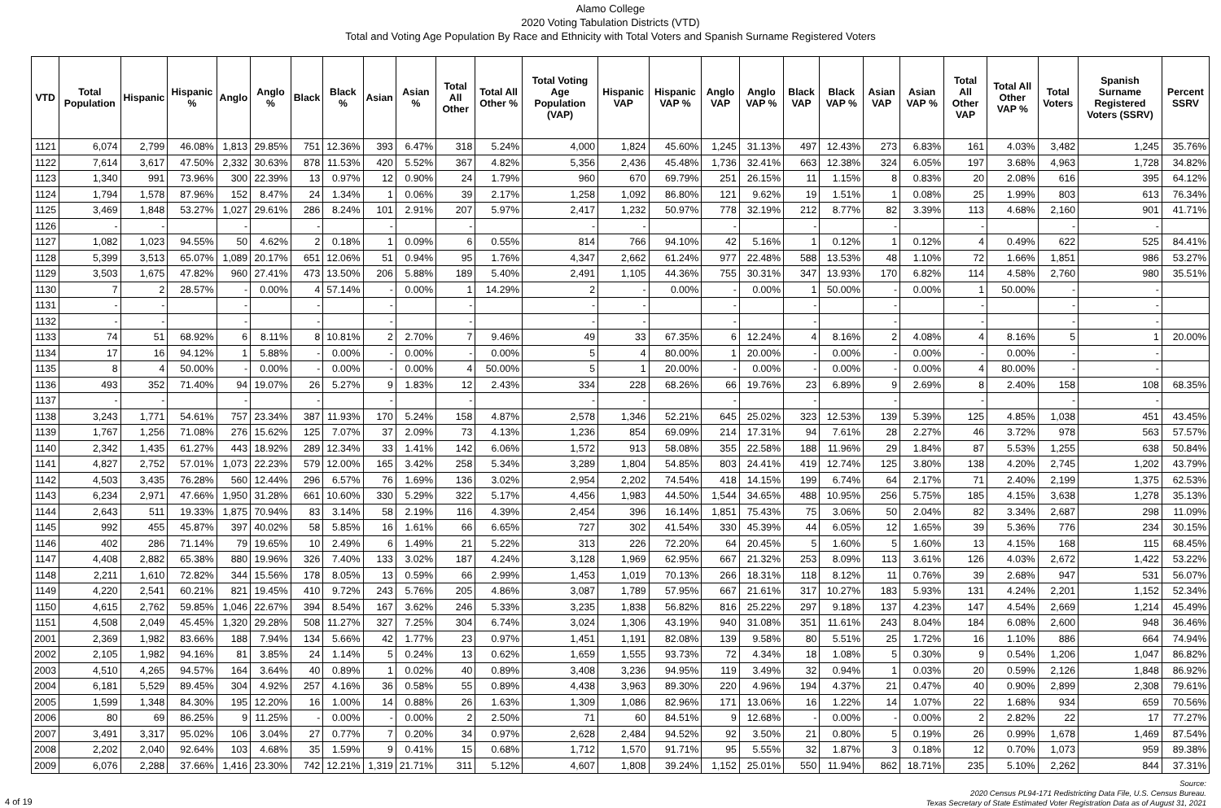Alamo College
2020 Voting Tabulation Districts (VTD)
Total and Voting Age Population By Race and Ethnicity with Total Voters and Spanish Surname Registered Voters
| VTD | Total Population | Hispanic | Hispanic % | Anglo | Anglo % | Black | Black % | Asian | Asian % | Total All Other | Total All Other % | Total Voting Age Population (VAP) | Hispanic VAP | Hispanic VAP % | Anglo VAP | Anglo VAP % | Black VAP | Black VAP % | Asian VAP | Asian VAP % | Total All Other VAP | Total All Other VAP % | Total Voters | Spanish Surname Registered Voters (SSRV) | Percent SSRV |
| --- | --- | --- | --- | --- | --- | --- | --- | --- | --- | --- | --- | --- | --- | --- | --- | --- | --- | --- | --- | --- | --- | --- | --- | --- | --- |
| 1121 | 6,074 | 2,799 | 46.08% | 1,813 | 29.85% | 751 | 12.36% | 393 | 6.47% | 318 | 5.24% | 4,000 | 1,824 | 45.60% | 1,245 | 31.13% | 497 | 12.43% | 273 | 6.83% | 161 | 4.03% | 3,482 | 1,245 | 35.76% |
| 1122 | 7,614 | 3,617 | 47.50% | 2,332 | 30.63% | 878 | 11.53% | 420 | 5.52% | 367 | 4.82% | 5,356 | 2,436 | 45.48% | 1,736 | 32.41% | 663 | 12.38% | 324 | 6.05% | 197 | 3.68% | 4,963 | 1,728 | 34.82% |
| 1123 | 1,340 | 991 | 73.96% | 300 | 22.39% | 13 | 0.97% | 12 | 0.90% | 24 | 1.79% | 960 | 670 | 69.79% | 251 | 26.15% | 11 | 1.15% | 8 | 0.83% | 20 | 2.08% | 616 | 395 | 64.12% |
| 1124 | 1,794 | 1,578 | 87.96% | 152 | 8.47% | 24 | 1.34% | 1 | 0.06% | 39 | 2.17% | 1,258 | 1,092 | 86.80% | 121 | 9.62% | 19 | 1.51% | 1 | 0.08% | 25 | 1.99% | 803 | 613 | 76.34% |
| 1125 | 3,469 | 1,848 | 53.27% | 1,027 | 29.61% | 286 | 8.24% | 101 | 2.91% | 207 | 5.97% | 2,417 | 1,232 | 50.97% | 778 | 32.19% | 212 | 8.77% | 82 | 3.39% | 113 | 4.68% | 2,160 | 901 | 41.71% |
| 1126 | - | - | | - | | - | | - | | - | | - | - | | - | | - | | - | | - | | - | - | |
| 1127 | 1,082 | 1,023 | 94.55% | 50 | 4.62% | 2 | 0.18% | 1 | 0.09% | 6 | 0.55% | 814 | 766 | 94.10% | 42 | 5.16% | 1 | 0.12% | 1 | 0.12% | 4 | 0.49% | 622 | 525 | 84.41% |
| 1128 | 5,399 | 3,513 | 65.07% | 1,089 | 20.17% | 651 | 12.06% | 51 | 0.94% | 95 | 1.76% | 4,347 | 2,662 | 61.24% | 977 | 22.48% | 588 | 13.53% | 48 | 1.10% | 72 | 1.66% | 1,851 | 986 | 53.27% |
| 1129 | 3,503 | 1,675 | 47.82% | 960 | 27.41% | 473 | 13.50% | 206 | 5.88% | 189 | 5.40% | 2,491 | 1,105 | 44.36% | 755 | 30.31% | 347 | 13.93% | 170 | 6.82% | 114 | 4.58% | 2,760 | 980 | 35.51% |
| 1130 | 7 | 2 | 28.57% | - | 0.00% | 4 | 57.14% | - | 0.00% | 1 | 14.29% | 2 | - | 0.00% | - | 0.00% | 1 | 50.00% | - | 0.00% | 1 | 50.00% | - | - | |
| 1131 | - | - | | - | | - | | - | | - | | - | - | | - | | - | | - | | - | | - | - | |
| 1132 | - | - | | - | | - | | - | | - | | - | - | | - | | - | | - | | - | | - | - | |
| 1133 | 74 | 51 | 68.92% | 6 | 8.11% | 8 | 10.81% | 2 | 2.70% | 7 | 9.46% | 49 | 33 | 67.35% | 6 | 12.24% | 4 | 8.16% | 2 | 4.08% | 4 | 8.16% | 5 | 1 | 20.00% |
| 1134 | 17 | 16 | 94.12% | 1 | 5.88% | - | 0.00% | - | 0.00% | - | 0.00% | 5 | 4 | 80.00% | 1 | 20.00% | - | 0.00% | - | 0.00% | - | 0.00% | - | - | |
| 1135 | 8 | 4 | 50.00% | - | 0.00% | - | 0.00% | - | 0.00% | 4 | 50.00% | 5 | 1 | 20.00% | - | 0.00% | - | 0.00% | - | 0.00% | 4 | 80.00% | - | - | |
| 1136 | 493 | 352 | 71.40% | 94 | 19.07% | 26 | 5.27% | 9 | 1.83% | 12 | 2.43% | 334 | 228 | 68.26% | 66 | 19.76% | 23 | 6.89% | 9 | 2.69% | 8 | 2.40% | 158 | 108 | 68.35% |
| 1137 | - | - | | - | | - | | - | | - | | - | - | | - | | - | | - | | - | | - | - | |
| 1138 | 3,243 | 1,771 | 54.61% | 757 | 23.34% | 387 | 11.93% | 170 | 5.24% | 158 | 4.87% | 2,578 | 1,346 | 52.21% | 645 | 25.02% | 323 | 12.53% | 139 | 5.39% | 125 | 4.85% | 1,038 | 451 | 43.45% |
| 1139 | 1,767 | 1,256 | 71.08% | 276 | 15.62% | 125 | 7.07% | 37 | 2.09% | 73 | 4.13% | 1,236 | 854 | 69.09% | 214 | 17.31% | 94 | 7.61% | 28 | 2.27% | 46 | 3.72% | 978 | 563 | 57.57% |
| 1140 | 2,342 | 1,435 | 61.27% | 443 | 18.92% | 289 | 12.34% | 33 | 1.41% | 142 | 6.06% | 1,572 | 913 | 58.08% | 355 | 22.58% | 188 | 11.96% | 29 | 1.84% | 87 | 5.53% | 1,255 | 638 | 50.84% |
| 1141 | 4,827 | 2,752 | 57.01% | 1,073 | 22.23% | 579 | 12.00% | 165 | 3.42% | 258 | 5.34% | 3,289 | 1,804 | 54.85% | 803 | 24.41% | 419 | 12.74% | 125 | 3.80% | 138 | 4.20% | 2,745 | 1,202 | 43.79% |
| 1142 | 4,503 | 3,435 | 76.28% | 560 | 12.44% | 296 | 6.57% | 76 | 1.69% | 136 | 3.02% | 2,954 | 2,202 | 74.54% | 418 | 14.15% | 199 | 6.74% | 64 | 2.17% | 71 | 2.40% | 2,199 | 1,375 | 62.53% |
| 1143 | 6,234 | 2,971 | 47.66% | 1,950 | 31.28% | 661 | 10.60% | 330 | 5.29% | 322 | 5.17% | 4,456 | 1,983 | 44.50% | 1,544 | 34.65% | 488 | 10.95% | 256 | 5.75% | 185 | 4.15% | 3,638 | 1,278 | 35.13% |
| 1144 | 2,643 | 511 | 19.33% | 1,875 | 70.94% | 83 | 3.14% | 58 | 2.19% | 116 | 4.39% | 2,454 | 396 | 16.14% | 1,851 | 75.43% | 75 | 3.06% | 50 | 2.04% | 82 | 3.34% | 2,687 | 298 | 11.09% |
| 1145 | 992 | 455 | 45.87% | 397 | 40.02% | 58 | 5.85% | 16 | 1.61% | 66 | 6.65% | 727 | 302 | 41.54% | 330 | 45.39% | 44 | 6.05% | 12 | 1.65% | 39 | 5.36% | 776 | 234 | 30.15% |
| 1146 | 402 | 286 | 71.14% | 79 | 19.65% | 10 | 2.49% | 6 | 1.49% | 21 | 5.22% | 313 | 226 | 72.20% | 64 | 20.45% | 5 | 1.60% | 5 | 1.60% | 13 | 4.15% | 168 | 115 | 68.45% |
| 1147 | 4,408 | 2,882 | 65.38% | 880 | 19.96% | 326 | 7.40% | 133 | 3.02% | 187 | 4.24% | 3,128 | 1,969 | 62.95% | 667 | 21.32% | 253 | 8.09% | 113 | 3.61% | 126 | 4.03% | 2,672 | 1,422 | 53.22% |
| 1148 | 2,211 | 1,610 | 72.82% | 344 | 15.56% | 178 | 8.05% | 13 | 0.59% | 66 | 2.99% | 1,453 | 1,019 | 70.13% | 266 | 18.31% | 118 | 8.12% | 11 | 0.76% | 39 | 2.68% | 947 | 531 | 56.07% |
| 1149 | 4,220 | 2,541 | 60.21% | 821 | 19.45% | 410 | 9.72% | 243 | 5.76% | 205 | 4.86% | 3,087 | 1,789 | 57.95% | 667 | 21.61% | 317 | 10.27% | 183 | 5.93% | 131 | 4.24% | 2,201 | 1,152 | 52.34% |
| 1150 | 4,615 | 2,762 | 59.85% | 1,046 | 22.67% | 394 | 8.54% | 167 | 3.62% | 246 | 5.33% | 3,235 | 1,838 | 56.82% | 816 | 25.22% | 297 | 9.18% | 137 | 4.23% | 147 | 4.54% | 2,669 | 1,214 | 45.49% |
| 1151 | 4,508 | 2,049 | 45.45% | 1,320 | 29.28% | 508 | 11.27% | 327 | 7.25% | 304 | 6.74% | 3,024 | 1,306 | 43.19% | 940 | 31.08% | 351 | 11.61% | 243 | 8.04% | 184 | 6.08% | 2,600 | 948 | 36.46% |
| 2001 | 2,369 | 1,982 | 83.66% | 188 | 7.94% | 134 | 5.66% | 42 | 1.77% | 23 | 0.97% | 1,451 | 1,191 | 82.08% | 139 | 9.58% | 80 | 5.51% | 25 | 1.72% | 16 | 1.10% | 886 | 664 | 74.94% |
| 2002 | 2,105 | 1,982 | 94.16% | 81 | 3.85% | 24 | 1.14% | 5 | 0.24% | 13 | 0.62% | 1,659 | 1,555 | 93.73% | 72 | 4.34% | 18 | 1.08% | 5 | 0.30% | 9 | 0.54% | 1,206 | 1,047 | 86.82% |
| 2003 | 4,510 | 4,265 | 94.57% | 164 | 3.64% | 40 | 0.89% | 1 | 0.02% | 40 | 0.89% | 3,408 | 3,236 | 94.95% | 119 | 3.49% | 32 | 0.94% | 1 | 0.03% | 20 | 0.59% | 2,126 | 1,848 | 86.92% |
| 2004 | 6,181 | 5,529 | 89.45% | 304 | 4.92% | 257 | 4.16% | 36 | 0.58% | 55 | 0.89% | 4,438 | 3,963 | 89.30% | 220 | 4.96% | 194 | 4.37% | 21 | 0.47% | 40 | 0.90% | 2,899 | 2,308 | 79.61% |
| 2005 | 1,599 | 1,348 | 84.30% | 195 | 12.20% | 16 | 1.00% | 14 | 0.88% | 26 | 1.63% | 1,309 | 1,086 | 82.96% | 171 | 13.06% | 16 | 1.22% | 14 | 1.07% | 22 | 1.68% | 934 | 659 | 70.56% |
| 2006 | 80 | 69 | 86.25% | 9 | 11.25% | - | 0.00% | - | 0.00% | 2 | 2.50% | 71 | 60 | 84.51% | 9 | 12.68% | - | 0.00% | - | 0.00% | 2 | 2.82% | 22 | 17 | 77.27% |
| 2007 | 3,491 | 3,317 | 95.02% | 106 | 3.04% | 27 | 0.77% | 7 | 0.20% | 34 | 0.97% | 2,628 | 2,484 | 94.52% | 92 | 3.50% | 21 | 0.80% | 5 | 0.19% | 26 | 0.99% | 1,678 | 1,469 | 87.54% |
| 2008 | 2,202 | 2,040 | 92.64% | 103 | 4.68% | 35 | 1.59% | 9 | 0.41% | 15 | 0.68% | 1,712 | 1,570 | 91.71% | 95 | 5.55% | 32 | 1.87% | 3 | 0.18% | 12 | 0.70% | 1,073 | 959 | 89.38% |
| 2009 | 6,076 | 2,288 | 37.66% | 1,416 | 23.30% | 742 | 12.21% | 1,319 | 21.71% | 311 | 5.12% | 4,607 | 1,808 | 39.24% | 1,152 | 25.01% | 550 | 11.94% | 862 | 18.71% | 235 | 5.10% | 2,262 | 844 | 37.31% |
4 of 19
Source:
2020 Census PL94-171 Redistricting Data File, U.S. Census Bureau.
Texas Secretary of State Estimated Voter Registration Data as of August 31, 2021